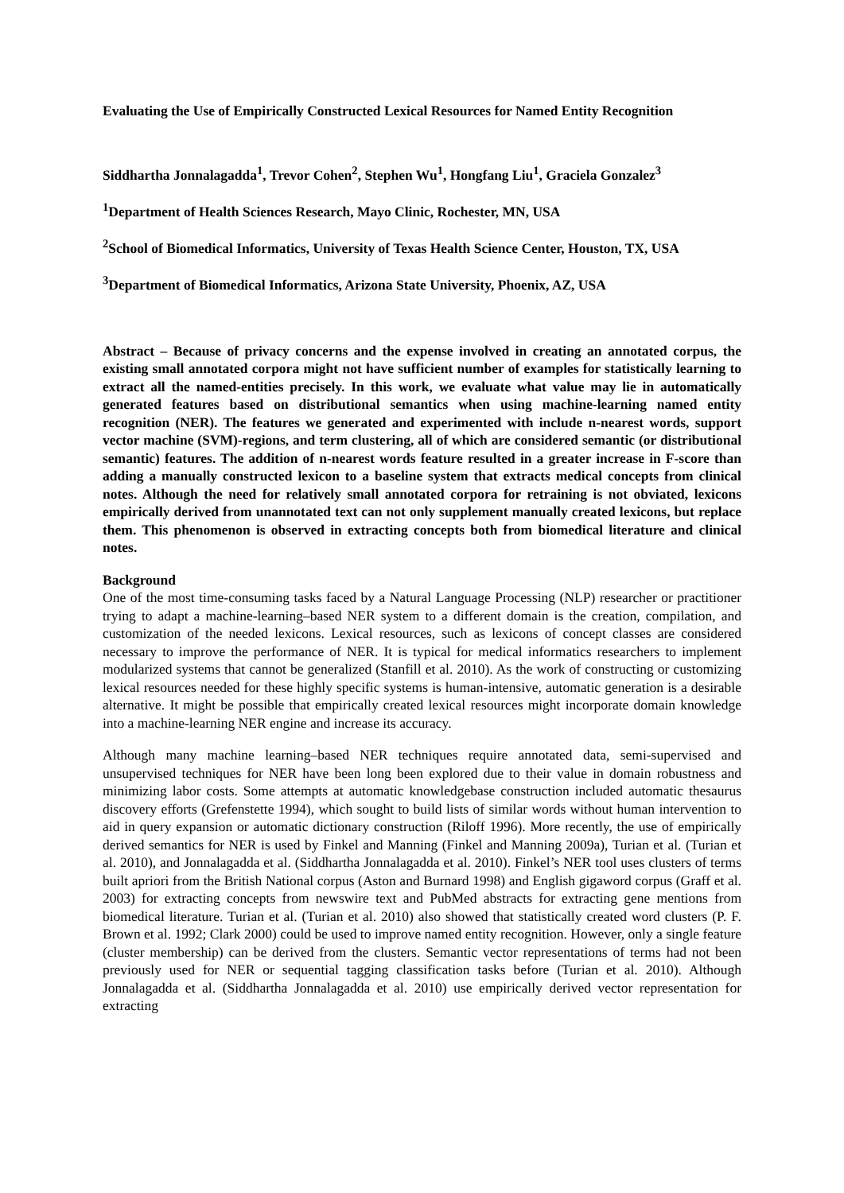Evaluating the Use of Empirically Constructed Lexical Resources for Named Entity Recognition
Siddhartha Jonnalagadda<sup>1</sup>, Trevor Cohen<sup>2</sup>, Stephen Wu<sup>1</sup>, Hongfang Liu<sup>1</sup>, Graciela Gonzalez<sup>3</sup>
<sup>1</sup> Department of Health Sciences Research, Mayo Clinic, Rochester, MN, USA
<sup>2</sup> School of Biomedical Informatics, University of Texas Health Science Center, Houston, TX, USA
<sup>3</sup> Department of Biomedical Informatics, Arizona State University, Phoenix, AZ, USA
Abstract – Because of privacy concerns and the expense involved in creating an annotated corpus, the existing small annotated corpora might not have sufficient number of examples for statistically learning to extract all the named-entities precisely. In this work, we evaluate what value may lie in automatically generated features based on distributional semantics when using machine-learning named entity recognition (NER). The features we generated and experimented with include n-nearest words, support vector machine (SVM)-regions, and term clustering, all of which are considered semantic (or distributional semantic) features. The addition of n-nearest words feature resulted in a greater increase in F-score than adding a manually constructed lexicon to a baseline system that extracts medical concepts from clinical notes. Although the need for relatively small annotated corpora for retraining is not obviated, lexicons empirically derived from unannotated text can not only supplement manually created lexicons, but replace them. This phenomenon is observed in extracting concepts both from biomedical literature and clinical notes.
Background
One of the most time-consuming tasks faced by a Natural Language Processing (NLP) researcher or practitioner trying to adapt a machine-learning–based NER system to a different domain is the creation, compilation, and customization of the needed lexicons. Lexical resources, such as lexicons of concept classes are considered necessary to improve the performance of NER. It is typical for medical informatics researchers to implement modularized systems that cannot be generalized (Stanfill et al. 2010). As the work of constructing or customizing lexical resources needed for these highly specific systems is human-intensive, automatic generation is a desirable alternative. It might be possible that empirically created lexical resources might incorporate domain knowledge into a machine-learning NER engine and increase its accuracy.
Although many machine learning–based NER techniques require annotated data, semi-supervised and unsupervised techniques for NER have been long been explored due to their value in domain robustness and minimizing labor costs. Some attempts at automatic knowledgebase construction included automatic thesaurus discovery efforts (Grefenstette 1994), which sought to build lists of similar words without human intervention to aid in query expansion or automatic dictionary construction (Riloff 1996). More recently, the use of empirically derived semantics for NER is used by Finkel and Manning (Finkel and Manning 2009a), Turian et al. (Turian et al. 2010), and Jonnalagadda et al. (Siddhartha Jonnalagadda et al. 2010). Finkel’s NER tool uses clusters of terms built apriori from the British National corpus (Aston and Burnard 1998) and English gigaword corpus (Graff et al. 2003) for extracting concepts from newswire text and PubMed abstracts for extracting gene mentions from biomedical literature. Turian et al. (Turian et al. 2010) also showed that statistically created word clusters (P. F. Brown et al. 1992; Clark 2000) could be used to improve named entity recognition. However, only a single feature (cluster membership) can be derived from the clusters. Semantic vector representations of terms had not been previously used for NER or sequential tagging classification tasks before (Turian et al. 2010). Although Jonnalagadda et al. (Siddhartha Jonnalagadda et al. 2010) use empirically derived vector representation for extracting